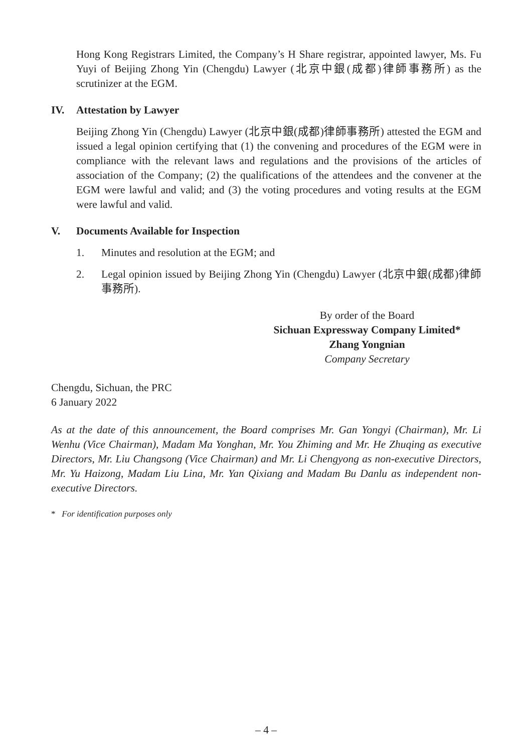Hong Kong Registrars Limited, the Company’s H Share registrar, appointed lawyer, Ms. Fu Yuyi of Beijing Zhong Yin (Chengdu) Lawyer (北京中銀(成都)律師事務所) as the scrutinizer at the EGM.
IV. Attestation by Lawyer
Beijing Zhong Yin (Chengdu) Lawyer (北京中銀(成都)律師事務所) attested the EGM and issued a legal opinion certifying that (1) the convening and procedures of the EGM were in compliance with the relevant laws and regulations and the provisions of the articles of association of the Company; (2) the qualifications of the attendees and the convener at the EGM were lawful and valid; and (3) the voting procedures and voting results at the EGM were lawful and valid.
V. Documents Available for Inspection
1. Minutes and resolution at the EGM; and
2. Legal opinion issued by Beijing Zhong Yin (Chengdu) Lawyer (北京中銀(成都)律師事務所).
By order of the Board
Sichuan Expressway Company Limited*
Zhang Yongnian
Company Secretary
Chengdu, Sichuan, the PRC
6 January 2022
As at the date of this announcement, the Board comprises Mr. Gan Yongyi (Chairman), Mr. Li Wenhu (Vice Chairman), Madam Ma Yonghan, Mr. You Zhiming and Mr. He Zhuqing as executive Directors, Mr. Liu Changsong (Vice Chairman) and Mr. Li Chengyong as non-executive Directors, Mr. Yu Haizong, Madam Liu Lina, Mr. Yan Qixiang and Madam Bu Danlu as independent non-executive Directors.
* For identification purposes only
– 4 –